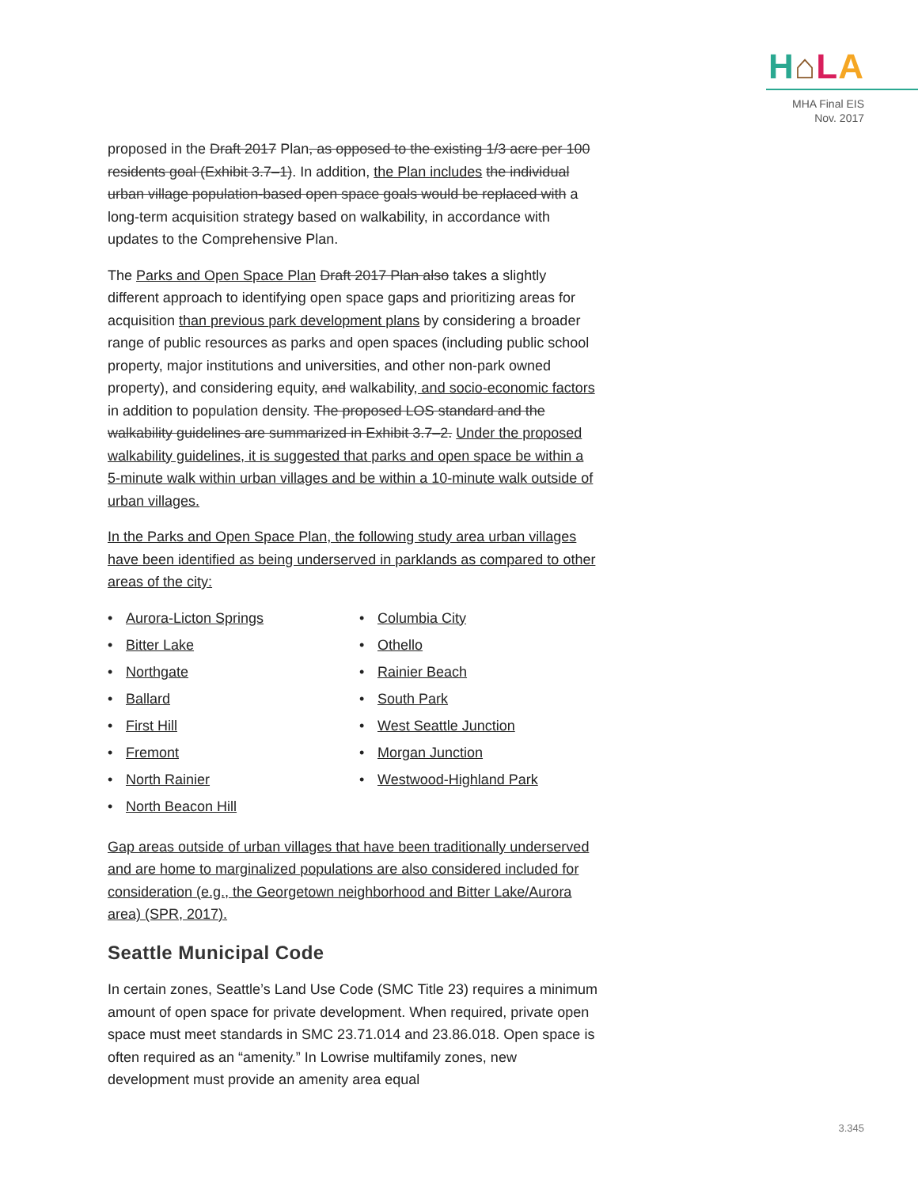H⌂LA
MHA Final EIS
Nov. 2017
proposed in the Draft 2017 Plan, as opposed to the existing 1/3 acre per 100 residents goal (Exhibit 3.7–1). In addition, the Plan includes the individual urban village population-based open space goals would be replaced with a long-term acquisition strategy based on walkability, in accordance with updates to the Comprehensive Plan.
The Parks and Open Space Plan Draft 2017 Plan also takes a slightly different approach to identifying open space gaps and prioritizing areas for acquisition than previous park development plans by considering a broader range of public resources as parks and open spaces (including public school property, major institutions and universities, and other non-park owned property), and considering equity, and walkability, and socio-economic factors in addition to population density. The proposed LOS standard and the walkability guidelines are summarized in Exhibit 3.7–2. Under the proposed walkability guidelines, it is suggested that parks and open space be within a 5-minute walk within urban villages and be within a 10-minute walk outside of urban villages.
In the Parks and Open Space Plan, the following study area urban villages have been identified as being underserved in parklands as compared to other areas of the city:
• Aurora-Licton Springs
• Columbia City
• Bitter Lake
• Othello
• Northgate
• Rainier Beach
• Ballard
• South Park
• First Hill
• West Seattle Junction
• Fremont
• Morgan Junction
• North Rainier
• Westwood-Highland Park
• North Beacon Hill
Gap areas outside of urban villages that have been traditionally underserved and are home to marginalized populations are also considered included for consideration (e.g., the Georgetown neighborhood and Bitter Lake/Aurora area) (SPR, 2017).
Seattle Municipal Code
In certain zones, Seattle’s Land Use Code (SMC Title 23) requires a minimum amount of open space for private development. When required, private open space must meet standards in SMC 23.71.014 and 23.86.018. Open space is often required as an “amenity.” In Lowrise multifamily zones, new development must provide an amenity area equal
3.345